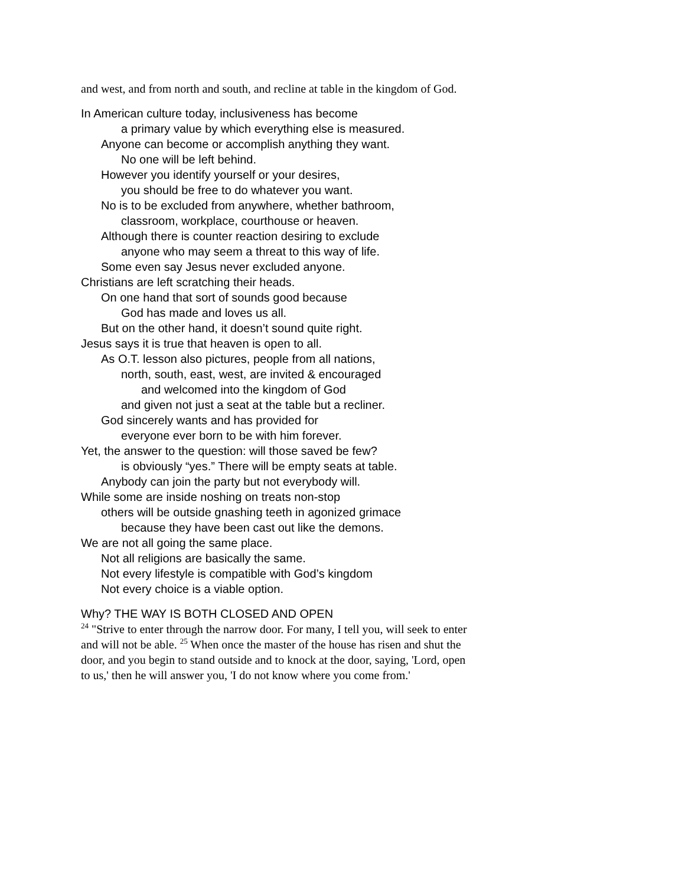and west, and from north and south, and recline at table in the kingdom of God.
In American culture today, inclusiveness has become
a primary value by which everything else is measured.
Anyone can become or accomplish anything they want.
No one will be left behind.
However you identify yourself or your desires,
you should be free to do whatever you want.
No is to be excluded from anywhere, whether bathroom,
classroom, workplace, courthouse or heaven.
Although there is counter reaction desiring to exclude
anyone who may seem a threat to this way of life.
Some even say Jesus never excluded anyone.
Christians are left scratching their heads.
On one hand that sort of sounds good because
God has made and loves us all.
But on the other hand, it doesn’t sound quite right.
Jesus says it is true that heaven is open to all.
As O.T. lesson also pictures, people from all nations,
north, south, east, west, are invited & encouraged
and welcomed into the kingdom of God
and given not just a seat at the table but a recliner.
God sincerely wants and has provided for
everyone ever born to be with him forever.
Yet, the answer to the question: will those saved be few?
is obviously “yes.” There will be empty seats at table.
Anybody can join the party but not everybody will.
While some are inside noshing on treats non-stop
others will be outside gnashing teeth in agonized grimace
because they have been cast out like the demons.
We are not all going the same place.
Not all religions are basically the same.
Not every lifestyle is compatible with God’s kingdom
Not every choice is a viable option.
Why? THE WAY IS BOTH CLOSED AND OPEN
<sup>24</sup> "Strive to enter through the narrow door. For many, I tell you, will seek to enter and will not be able. <sup>25</sup> When once the master of the house has risen and shut the door, and you begin to stand outside and to knock at the door, saying, 'Lord, open to us,' then he will answer you, 'I do not know where you come from.'